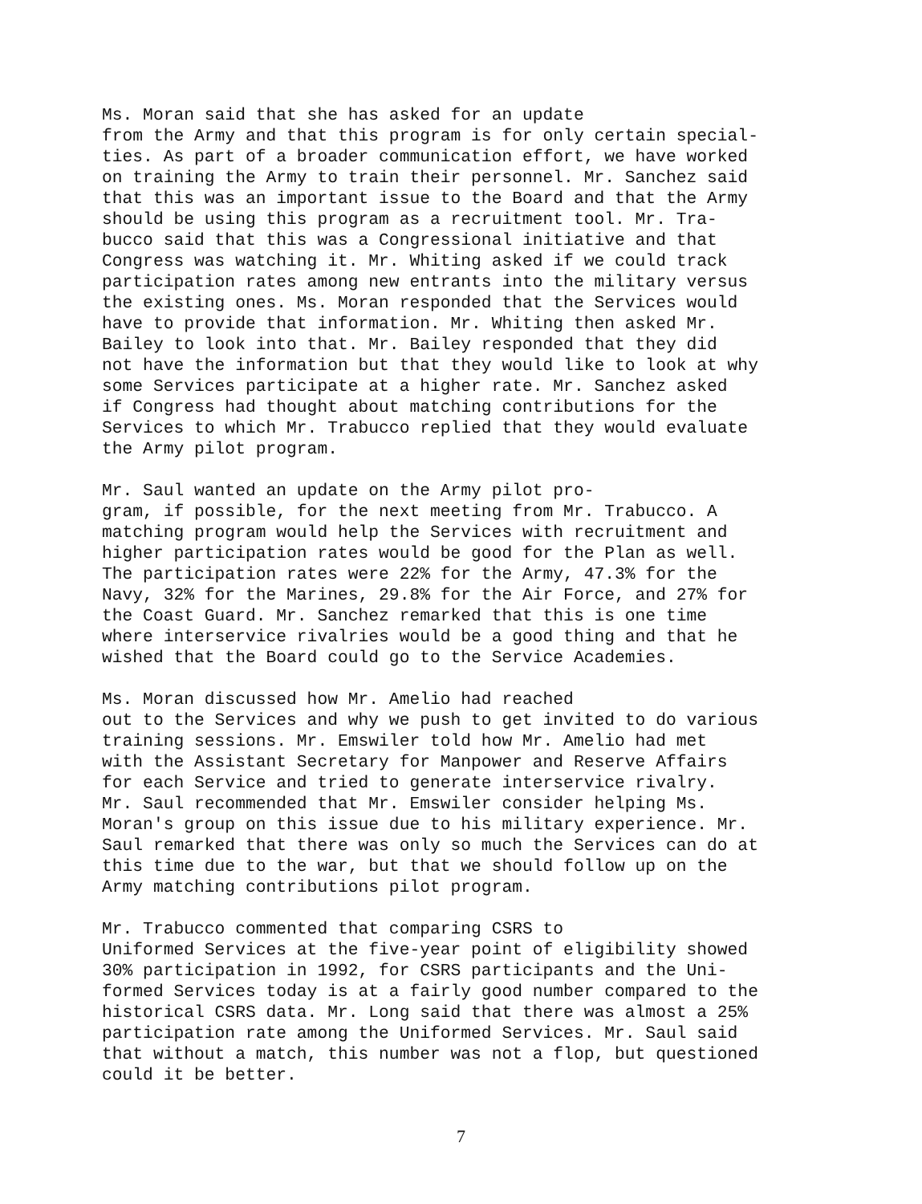Ms. Moran said that she has asked for an update from the Army and that this program is for only certain special- ties. As part of a broader communication effort, we have worked on training the Army to train their personnel. Mr. Sanchez said that this was an important issue to the Board and that the Army should be using this program as a recruitment tool. Mr. Tra- bucco said that this was a Congressional initiative and that Congress was watching it. Mr. Whiting asked if we could track participation rates among new entrants into the military versus the existing ones. Ms. Moran responded that the Services would have to provide that information. Mr. Whiting then asked Mr. Bailey to look into that. Mr. Bailey responded that they did not have the information but that they would like to look at why some Services participate at a higher rate. Mr. Sanchez asked if Congress had thought about matching contributions for the Services to which Mr. Trabucco replied that they would evaluate the Army pilot program.
Mr. Saul wanted an update on the Army pilot pro- gram, if possible, for the next meeting from Mr. Trabucco. A matching program would help the Services with recruitment and higher participation rates would be good for the Plan as well. The participation rates were 22% for the Army, 47.3% for the Navy, 32% for the Marines, 29.8% for the Air Force, and 27% for the Coast Guard. Mr. Sanchez remarked that this is one time where interservice rivalries would be a good thing and that he wished that the Board could go to the Service Academies.
Ms. Moran discussed how Mr. Amelio had reached out to the Services and why we push to get invited to do various training sessions. Mr. Emswiler told how Mr. Amelio had met with the Assistant Secretary for Manpower and Reserve Affairs for each Service and tried to generate interservice rivalry. Mr. Saul recommended that Mr. Emswiler consider helping Ms. Moran's group on this issue due to his military experience. Mr. Saul remarked that there was only so much the Services can do at this time due to the war, but that we should follow up on the Army matching contributions pilot program.
Mr. Trabucco commented that comparing CSRS to Uniformed Services at the five-year point of eligibility showed 30% participation in 1992, for CSRS participants and the Uni- formed Services today is at a fairly good number compared to the historical CSRS data. Mr. Long said that there was almost a 25% participation rate among the Uniformed Services. Mr. Saul said that without a match, this number was not a flop, but questioned could it be better.
7